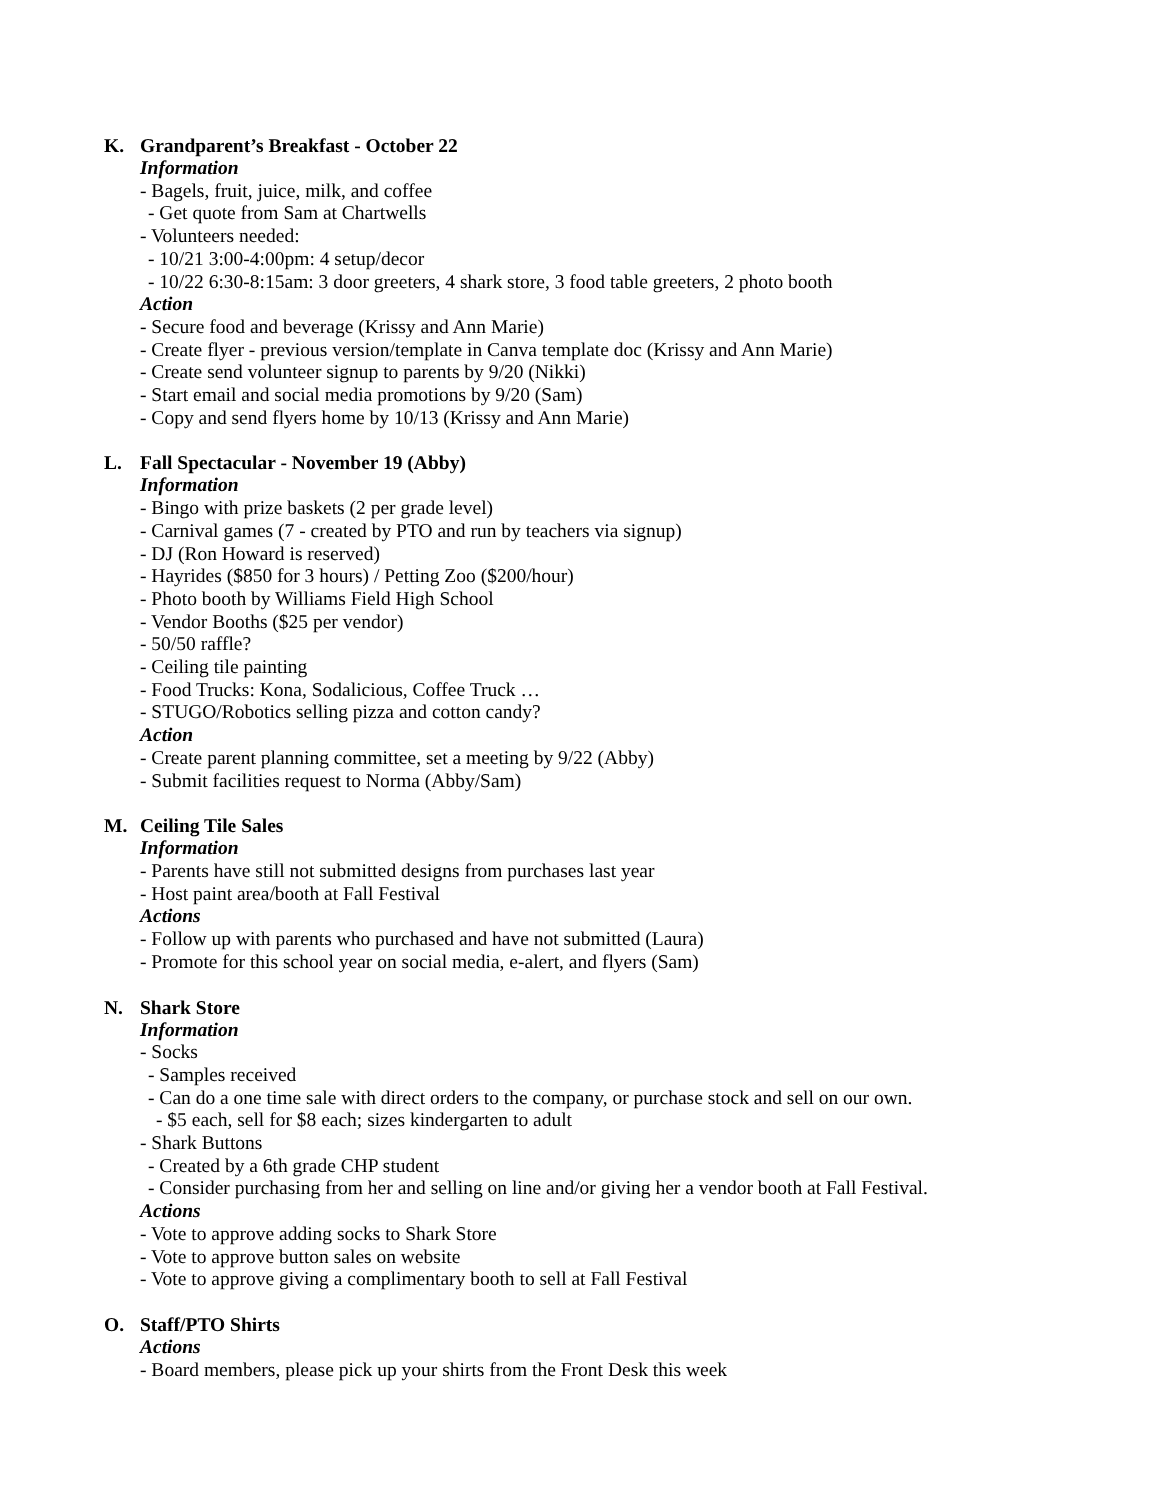K. Grandparent’s Breakfast - October 22
Information
- Bagels, fruit, juice, milk, and coffee
- Get quote from Sam at Chartwells
- Volunteers needed:
- 10/21 3:00-4:00pm: 4 setup/decor
- 10/22 6:30-8:15am: 3 door greeters, 4 shark store, 3 food table greeters, 2 photo booth
Action
- Secure food and beverage (Krissy and Ann Marie)
- Create flyer - previous version/template in Canva template doc (Krissy and Ann Marie)
- Create send volunteer signup to parents by 9/20 (Nikki)
- Start email and social media promotions by 9/20 (Sam)
- Copy and send flyers home by 10/13 (Krissy and Ann Marie)
L. Fall Spectacular - November 19 (Abby)
Information
- Bingo with prize baskets (2 per grade level)
- Carnival games (7 - created by PTO and run by teachers via signup)
- DJ (Ron Howard is reserved)
- Hayrides ($850 for 3 hours) / Petting Zoo ($200/hour)
- Photo booth by Williams Field High School
- Vendor Booths ($25 per vendor)
- 50/50 raffle?
- Ceiling tile painting
- Food Trucks: Kona, Sodalicious, Coffee Truck …
- STUGO/Robotics selling pizza and cotton candy?
Action
- Create parent planning committee, set a meeting by 9/22 (Abby)
- Submit facilities request to Norma (Abby/Sam)
M. Ceiling Tile Sales
Information
- Parents have still not submitted designs from purchases last year
- Host paint area/booth at Fall Festival
Actions
- Follow up with parents who purchased and have not submitted (Laura)
- Promote for this school year on social media, e-alert, and flyers (Sam)
N. Shark Store
Information
- Socks
- Samples received
- Can do a one time sale with direct orders to the company, or purchase stock and sell on our own.
- $5 each, sell for $8 each; sizes kindergarten to adult
- Shark Buttons
- Created by a 6th grade CHP student
- Consider purchasing from her and selling on line and/or giving her a vendor booth at Fall Festival.
Actions
- Vote to approve adding socks to Shark Store
- Vote to approve button sales on website
- Vote to approve giving a complimentary booth to sell at Fall Festival
O. Staff/PTO Shirts
Actions
- Board members, please pick up your shirts from the Front Desk this week